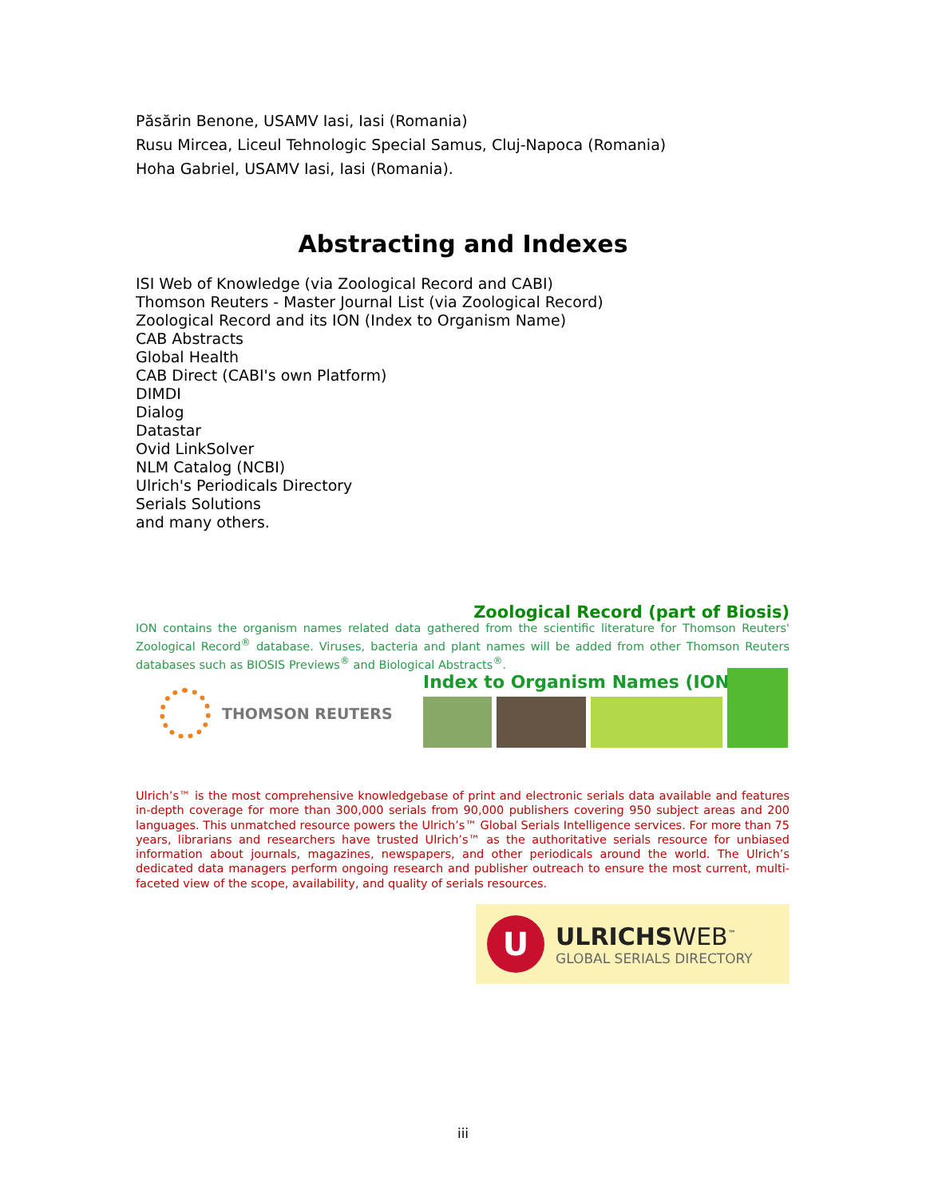Păsărin Benone, USAMV Iasi, Iasi (Romania)
Rusu Mircea, Liceul Tehnologic Special Samus, Cluj-Napoca (Romania)
Hoha Gabriel, USAMV Iasi, Iasi (Romania).
Abstracting and Indexes
ISI Web of Knowledge (via Zoological Record and CABI)
Thomson Reuters - Master Journal List (via Zoological Record)
Zoological Record and its ION (Index to Organism Name)
CAB Abstracts
Global Health
CAB Direct (CABI's own Platform)
DIMDI
Dialog
Datastar
Ovid LinkSolver
NLM Catalog (NCBI)
Ulrich's Periodicals Directory
Serials Solutions
and many others.
Zoological Record (part of Biosis)
ION contains the organism names related data gathered from the scientific literature for Thomson Reuters' Zoological Record<sup>®</sup> database. Viruses, bacteria and plant names will be added from other Thomson Reuters databases such as BIOSIS Previews<sup>®</sup> and Biological Abstracts<sup>®</sup>.
THOMSON REUTERS
Index to Organism Names (ION)
Ulrich’s™ is the most comprehensive knowledgebase of print and electronic serials data available and features in-depth coverage for more than 300,000 serials from 90,000 publishers covering 950 subject areas and 200 languages. This unmatched resource powers the Ulrich’s™ Global Serials Intelligence services. For more than 75 years, librarians and researchers have trusted Ulrich’s™ as the authoritative serials resource for unbiased information about journals, magazines, newspapers, and other periodicals around the world. The Ulrich’s dedicated data managers perform ongoing research and publisher outreach to ensure the most current, multi-faceted view of the scope, availability, and quality of serials resources.
U
ULRICHSWEB<sup>™</sup>
GLOBAL SERIALS DIRECTORY
iii